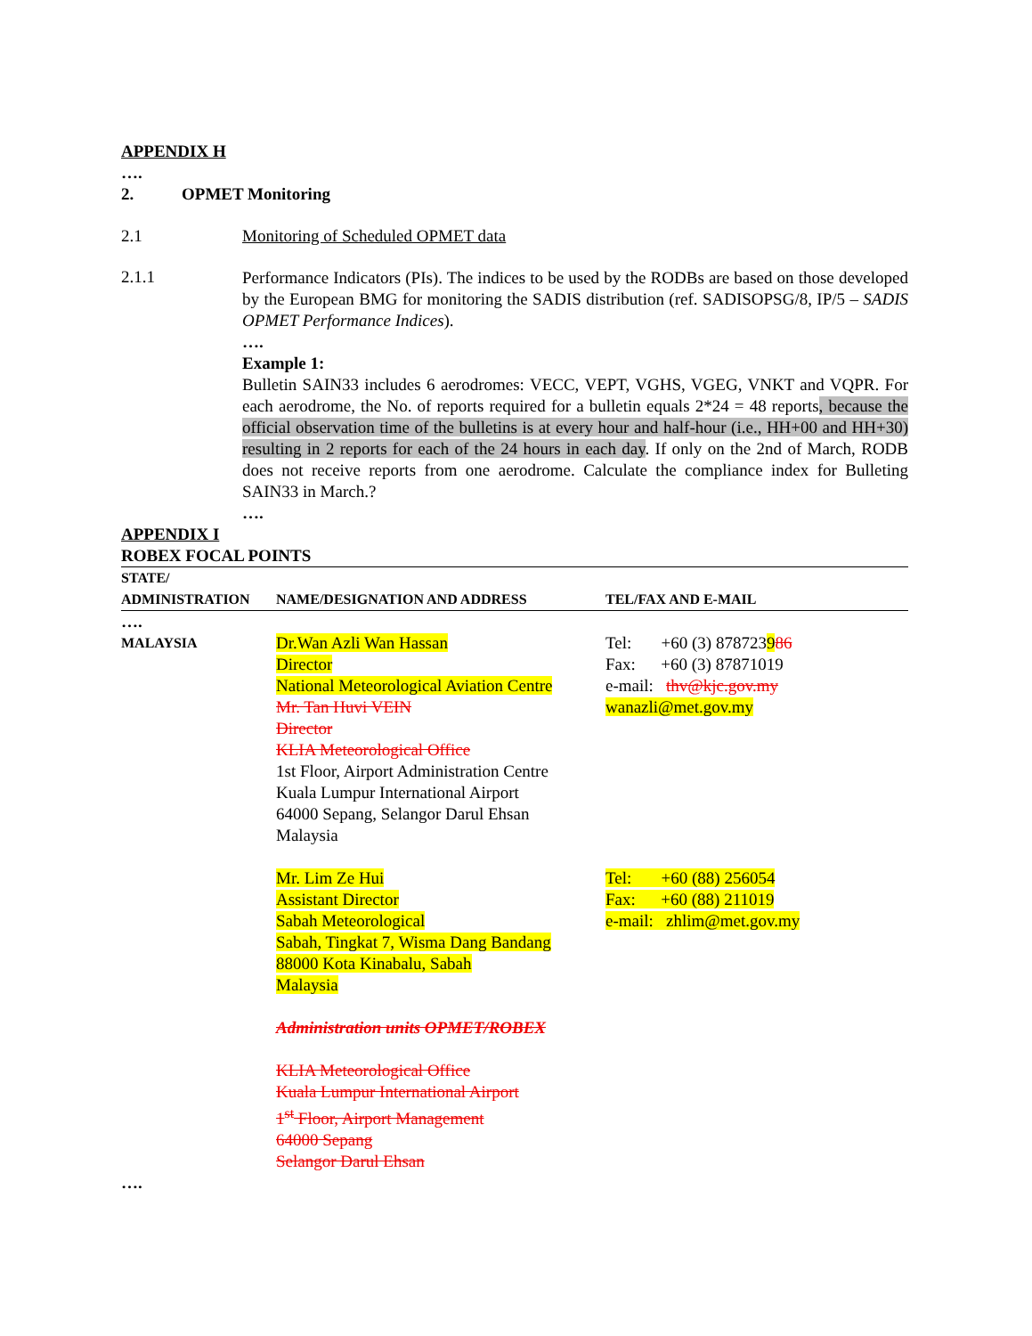APPENDIX H
….
2. OPMET Monitoring
2.1 Monitoring of Scheduled OPMET data
2.1.1
Performance Indicators (PIs). The indices to be used by the RODBs are based on those developed by the European BMG for monitoring the SADIS distribution (ref. SADISOPSG/8, IP/5 – SADIS OPMET Performance Indices).
….
Example 1:
Bulletin SAIN33 includes 6 aerodromes: VECC, VEPT, VGHS, VGEG, VNKT and VQPR. For each aerodrome, the No. of reports required for a bulletin equals 2*24 = 48 reports, because the official observation time of the bulletins is at every hour and half-hour (i.e., HH+00 and HH+30) resulting in 2 reports for each of the 24 hours in each day. If only on the 2nd of March, RODB does not receive reports from one aerodrome. Calculate the compliance index for Bulleting SAIN33 in March.?
….
APPENDIX I
ROBEX FOCAL POINTS
| STATE/ ADMINISTRATION | NAME/DESIGNATION AND ADDRESS | TEL/FAX AND E-MAIL |
| --- | --- | --- |
| …. | | |
| MALAYSIA | Dr.Wan Azli Wan Hassan Director National Meteorological Aviation Centre Mr. Tan Huvi VEIN Director KLIA Meteorological Office 1st Floor, Airport Administration Centre Kuala Lumpur International Airport 64000 Sepang, Selangor Darul Ehsan Malaysia Mr. Lim Ze Hui Assistant Director Sabah Meteorological Sabah, Tingkat 7, Wisma Dang Bandang 88000 Kota Kinabalu, Sabah Malaysia Administration units OPMET/ROBEX KLIA Meteorological Office Kuala Lumpur International Airport 1<sup>st</sup> Floor, Airport Management 64000 Sepang Selangor Darul Ehsan | Tel: +60 (3) 878723 9 86 Fax: +60 (3) 87871019 e-mail: thv@kjc.gov.my wanazli@met.gov.my Tel: +60 (88) 256054 Fax: +60 (88) 211019 e-mail: zhlim@met.gov.my |
….